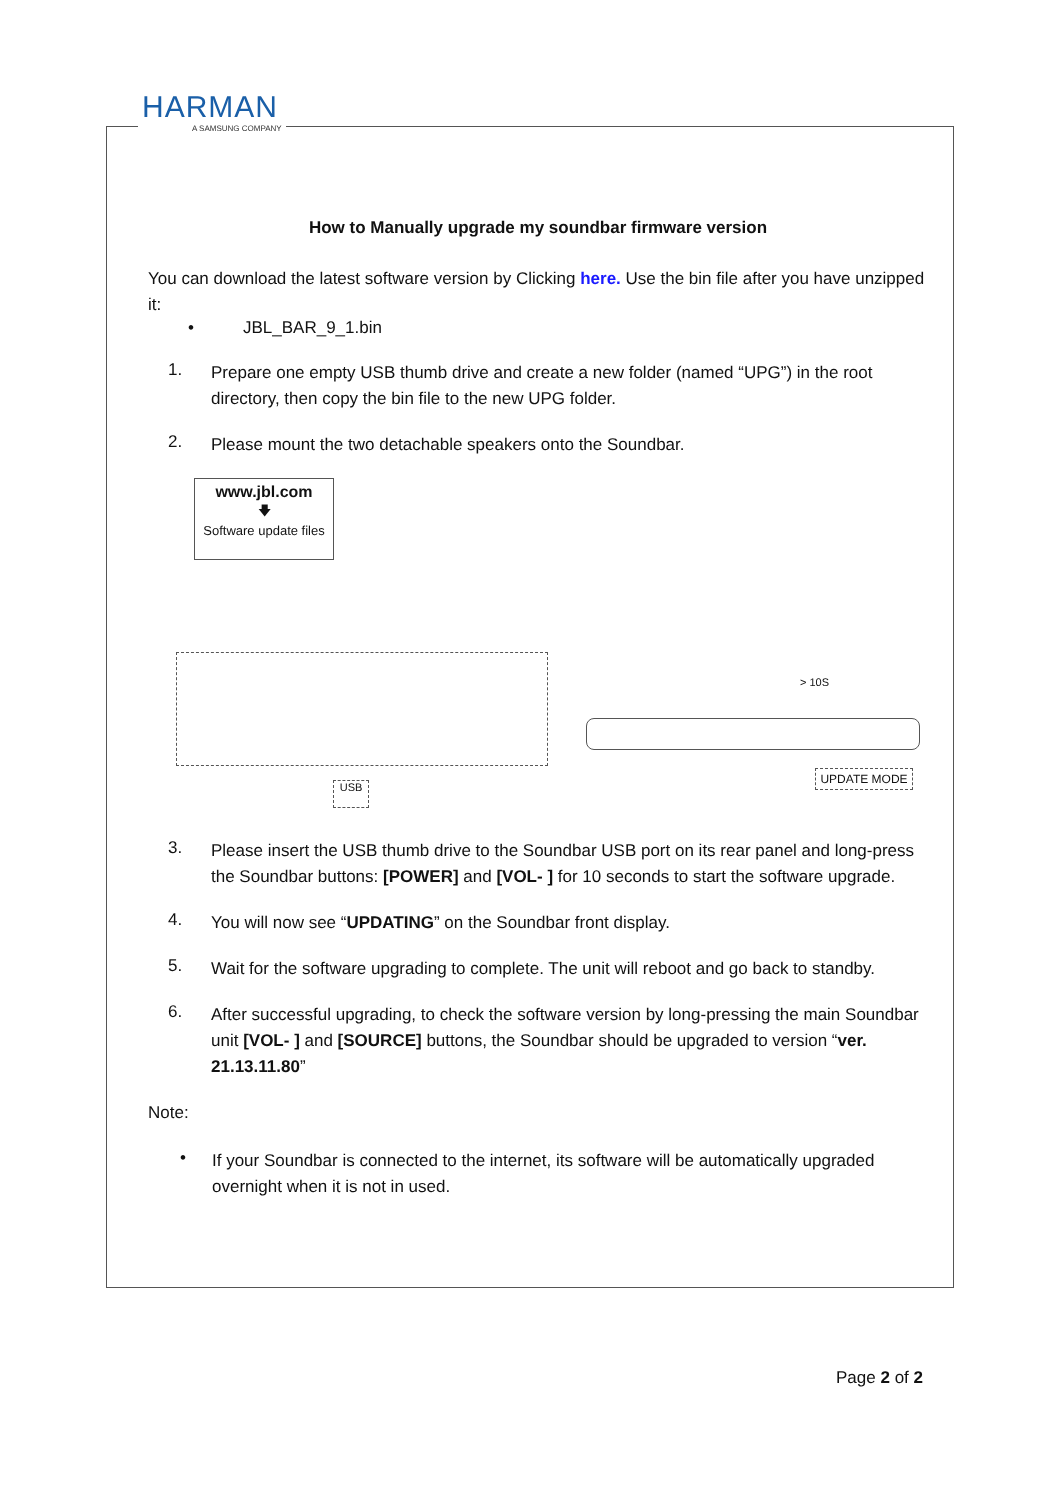HARMAN
A SAMSUNG COMPANY
How to Manually upgrade my soundbar firmware version
You can download the latest software version by Clicking here. Use the bin file after you have unzipped it:
• JBL_BAR_9_1.bin
1.
Prepare one empty USB thumb drive and create a new folder (named “UPG”) in the root directory, then copy the bin file to the new UPG folder.
2.
Please mount the two detachable speakers onto the Soundbar.
www.jbl.com
🡇
Software update files
USB
UPDATE MODE
> 10S
3.
Please insert the USB thumb drive to the Soundbar USB port on its rear panel and long-press the Soundbar buttons: [POWER] and [VOL- ] for 10 seconds to start the software upgrade.
4.
You will now see “UPDATING” on the Soundbar front display.
5.
Wait for the software upgrading to complete. The unit will reboot and go back to standby.
6.
After successful upgrading, to check the software version by long-pressing the main Soundbar unit [VOL- ] and [SOURCE] buttons, the Soundbar should be upgraded to version “ver. 21.13.11.80”
Note:
•
If your Soundbar is connected to the internet, its software will be automatically upgraded overnight when it is not in used.
Page 2 of 2